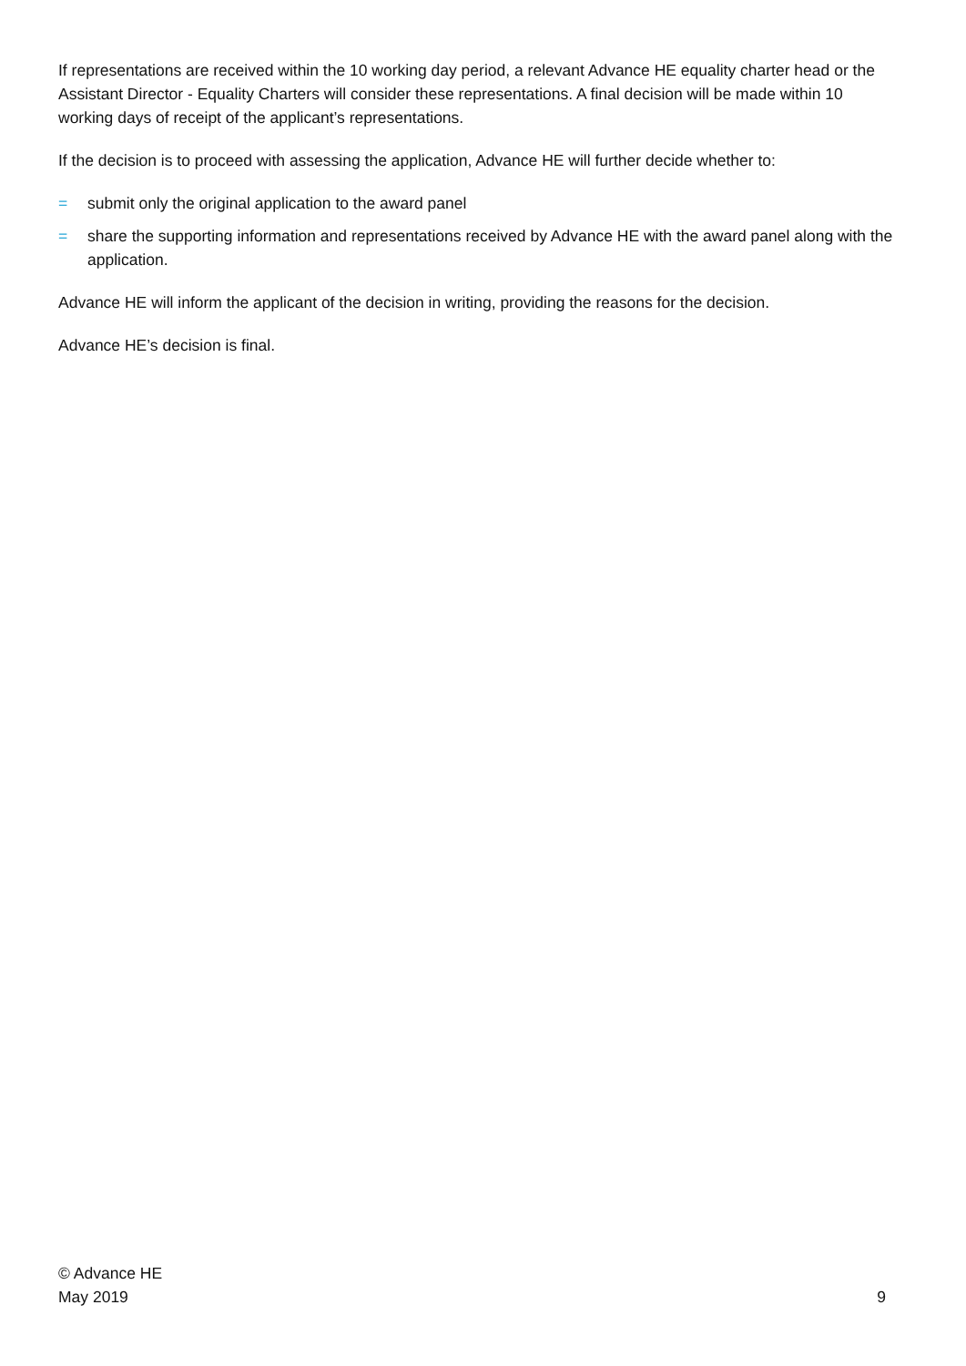If representations are received within the 10 working day period, a relevant Advance HE equality charter head or the Assistant Director - Equality Charters will consider these representations. A final decision will be made within 10 working days of receipt of the applicant’s representations.
If the decision is to proceed with assessing the application, Advance HE will further decide whether to:
= submit only the original application to the award panel
= share the supporting information and representations received by Advance HE with the award panel along with the application.
Advance HE will inform the applicant of the decision in writing, providing the reasons for the decision.
Advance HE’s decision is final.
© Advance HE
May 2019
9